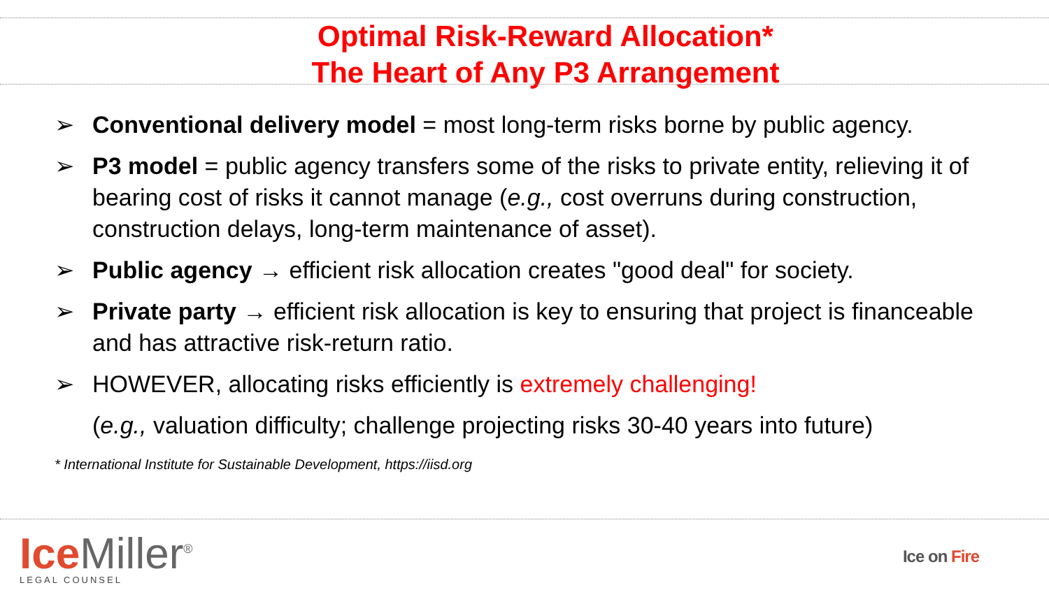Optimal Risk-Reward Allocation*
The Heart of Any P3 Arrangement
➢ Conventional delivery model = most long-term risks borne by public agency.
➢ P3 model = public agency transfers some of the risks to private entity, relieving it of bearing cost of risks it cannot manage (e.g., cost overruns during construction, construction delays, long-term maintenance of asset).
➢ Public agency → efficient risk allocation creates "good deal" for society.
➢ Private party → efficient risk allocation is key to ensuring that project is financeable and has attractive risk-return ratio.
➢ HOWEVER, allocating risks efficiently is extremely challenging!
(e.g., valuation difficulty; challenge projecting risks 30-40 years into future)
* International Institute for Sustainable Development, https://iisd.org
Ice Miller<sup>®</sup>
LEGAL COUNSEL
Ice on Fire